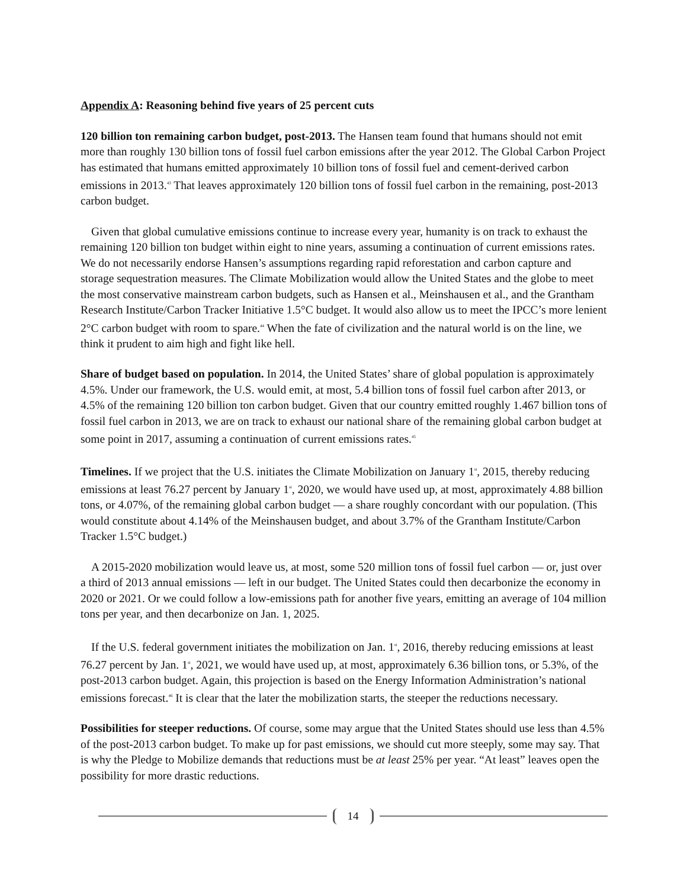Appendix A: Reasoning behind five years of 25 percent cuts
120 billion ton remaining carbon budget, post-2013. The Hansen team found that humans should not emit more than roughly 130 billion tons of fossil fuel carbon emissions after the year 2012. The Global Carbon Project has estimated that humans emitted approximately 10 billion tons of fossil fuel and cement-derived carbon emissions in 2013.<sup>43</sup> That leaves approximately 120 billion tons of fossil fuel carbon in the remaining, post-2013 carbon budget.
Given that global cumulative emissions continue to increase every year, humanity is on track to exhaust the remaining 120 billion ton budget within eight to nine years, assuming a continuation of current emissions rates. We do not necessarily endorse Hansen’s assumptions regarding rapid reforestation and carbon capture and storage sequestration measures. The Climate Mobilization would allow the United States and the globe to meet the most conservative mainstream carbon budgets, such as Hansen et al., Meinshausen et al., and the Grantham Research Institute/Carbon Tracker Initiative 1.5°C budget. It would also allow us to meet the IPCC’s more lenient 2°C carbon budget with room to spare.<sup>44</sup> When the fate of civilization and the natural world is on the line, we think it prudent to aim high and fight like hell.
Share of budget based on population. In 2014, the United States’ share of global population is approximately 4.5%. Under our framework, the U.S. would emit, at most, 5.4 billion tons of fossil fuel carbon after 2013, or 4.5% of the remaining 120 billion ton carbon budget. Given that our country emitted roughly 1.467 billion tons of fossil fuel carbon in 2013, we are on track to exhaust our national share of the remaining global carbon budget at some point in 2017, assuming a continuation of current emissions rates.<sup>45</sup>
Timelines. If we project that the U.S. initiates the Climate Mobilization on January 1<sup>st</sup>, 2015, thereby reducing emissions at least 76.27 percent by January 1<sup>st</sup>, 2020, we would have used up, at most, approximately 4.88 billion tons, or 4.07%, of the remaining global carbon budget — a share roughly concordant with our population. (This would constitute about 4.14% of the Meinshausen budget, and about 3.7% of the Grantham Institute/Carbon Tracker 1.5°C budget.)
A 2015-2020 mobilization would leave us, at most, some 520 million tons of fossil fuel carbon — or, just over a third of 2013 annual emissions — left in our budget. The United States could then decarbonize the economy in 2020 or 2021. Or we could follow a low-emissions path for another five years, emitting an average of 104 million tons per year, and then decarbonize on Jan. 1, 2025.
If the U.S. federal government initiates the mobilization on Jan. 1<sup>st</sup>, 2016, thereby reducing emissions at least 76.27 percent by Jan. 1<sup>st</sup>, 2021, we would have used up, at most, approximately 6.36 billion tons, or 5.3%, of the post-2013 carbon budget. Again, this projection is based on the Energy Information Administration’s national emissions forecast.<sup>46</sup> It is clear that the later the mobilization starts, the steeper the reductions necessary.
Possibilities for steeper reductions. Of course, some may argue that the United States should use less than 4.5% of the post-2013 carbon budget. To make up for past emissions, we should cut more steeply, some may say. That is why the Pledge to Mobilize demands that reductions must be at least 25% per year. “At least” leaves open the possibility for more drastic reductions.
14